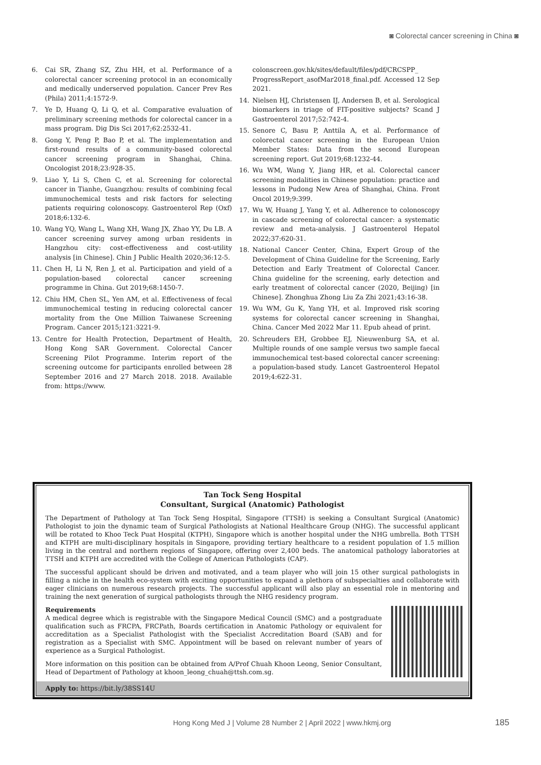◙ Colorectal cancer screening in China ◙
6. Cai SR, Zhang SZ, Zhu HH, et al. Performance of a colorectal cancer screening protocol in an economically and medically underserved population. Cancer Prev Res (Phila) 2011;4:1572-9.
7. Ye D, Huang Q, Li Q, et al. Comparative evaluation of preliminary screening methods for colorectal cancer in a mass program. Dig Dis Sci 2017;62:2532-41.
8. Gong Y, Peng P, Bao P, et al. The implementation and first-round results of a community-based colorectal cancer screening program in Shanghai, China. Oncologist 2018;23:928-35.
9. Liao Y, Li S, Chen C, et al. Screening for colorectal cancer in Tianhe, Guangzhou: results of combining fecal immunochemical tests and risk factors for selecting patients requiring colonoscopy. Gastroenterol Rep (Oxf) 2018;6:132-6.
10. Wang YQ, Wang L, Wang XH, Wang JX, Zhao YY, Du LB. A cancer screening survey among urban residents in Hangzhou city: cost-effectiveness and cost-utility analysis [in Chinese]. Chin J Public Health 2020;36:12-5.
11. Chen H, Li N, Ren J, et al. Participation and yield of a population-based colorectal cancer screening programme in China. Gut 2019;68:1450-7.
12. Chiu HM, Chen SL, Yen AM, et al. Effectiveness of fecal immunochemical testing in reducing colorectal cancer mortality from the One Million Taiwanese Screening Program. Cancer 2015;121:3221-9.
13. Centre for Health Protection, Department of Health, Hong Kong SAR Government. Colorectal Cancer Screening Pilot Programme. Interim report of the screening outcome for participants enrolled between 28 September 2016 and 27 March 2018. 2018. Available from: https://www.
colonscreen.gov.hk/sites/default/files/pdf/CRCSPP_ ProgressReport_asofMar2018_final.pdf. Accessed 12 Sep 2021.
14. Nielsen HJ, Christensen IJ, Andersen B, et al. Serological biomarkers in triage of FIT-positive subjects? Scand J Gastroenterol 2017;52:742-4.
15. Senore C, Basu P, Anttila A, et al. Performance of colorectal cancer screening in the European Union Member States: Data from the second European screening report. Gut 2019;68:1232-44.
16. Wu WM, Wang Y, Jiang HR, et al. Colorectal cancer screening modalities in Chinese population: practice and lessons in Pudong New Area of Shanghai, China. Front Oncol 2019;9:399.
17. Wu W, Huang J, Yang Y, et al. Adherence to colonoscopy in cascade screening of colorectal cancer: a systematic review and meta-analysis. J Gastroenterol Hepatol 2022;37:620-31.
18. National Cancer Center, China, Expert Group of the Development of China Guideline for the Screening, Early Detection and Early Treatment of Colorectal Cancer. China guideline for the screening, early detection and early treatment of colorectal cancer (2020, Beijing) [in Chinese]. Zhonghua Zhong Liu Za Zhi 2021;43:16-38.
19. Wu WM, Gu K, Yang YH, et al. Improved risk scoring systems for colorectal cancer screening in Shanghai, China. Cancer Med 2022 Mar 11. Epub ahead of print.
20. Schreuders EH, Grobbee EJ, Nieuwenburg SA, et al. Multiple rounds of one sample versus two sample faecal immunochemical test-based colorectal cancer screening: a population-based study. Lancet Gastroenterol Hepatol 2019;4:622-31.
Tan Tock Seng Hospital
Consultant, Surgical (Anatomic) Pathologist
The Department of Pathology at Tan Tock Seng Hospital, Singapore (TTSH) is seeking a Consultant Surgical (Anatomic) Pathologist to join the dynamic team of Surgical Pathologists at National Healthcare Group (NHG). The successful applicant will be rotated to Khoo Teck Puat Hospital (KTPH), Singapore which is another hospital under the NHG umbrella. Both TTSH and KTPH are multi-disciplinary hospitals in Singapore, providing tertiary healthcare to a resident population of 1.5 million living in the central and northern regions of Singapore, offering over 2,400 beds. The anatomical pathology laboratories at TTSH and KTPH are accredited with the College of American Pathologists (CAP).
The successful applicant should be driven and motivated, and a team player who will join 15 other surgical pathologists in filling a niche in the health eco-system with exciting opportunities to expand a plethora of subspecialties and collaborate with eager clinicians on numerous research projects. The successful applicant will also play an essential role in mentoring and training the next generation of surgical pathologists through the NHG residency program.
Requirements
A medical degree which is registrable with the Singapore Medical Council (SMC) and a postgraduate qualification such as FRCPA, FRCPath, Boards certification in Anatomic Pathology or equivalent for accreditation as a Specialist Pathologist with the Specialist Accreditation Board (SAB) and for registration as a Specialist with SMC. Appointment will be based on relevant number of years of experience as a Surgical Pathologist.
More information on this position can be obtained from A/Prof Chuah Khoon Leong, Senior Consultant, Head of Department of Pathology at khoon_leong_chuah@ttsh.com.sg.
Apply to: https://bit.ly/38SS14U
Hong Kong Med J | Volume 28 Number 2 | April 2022 | www.hkmj.org 185